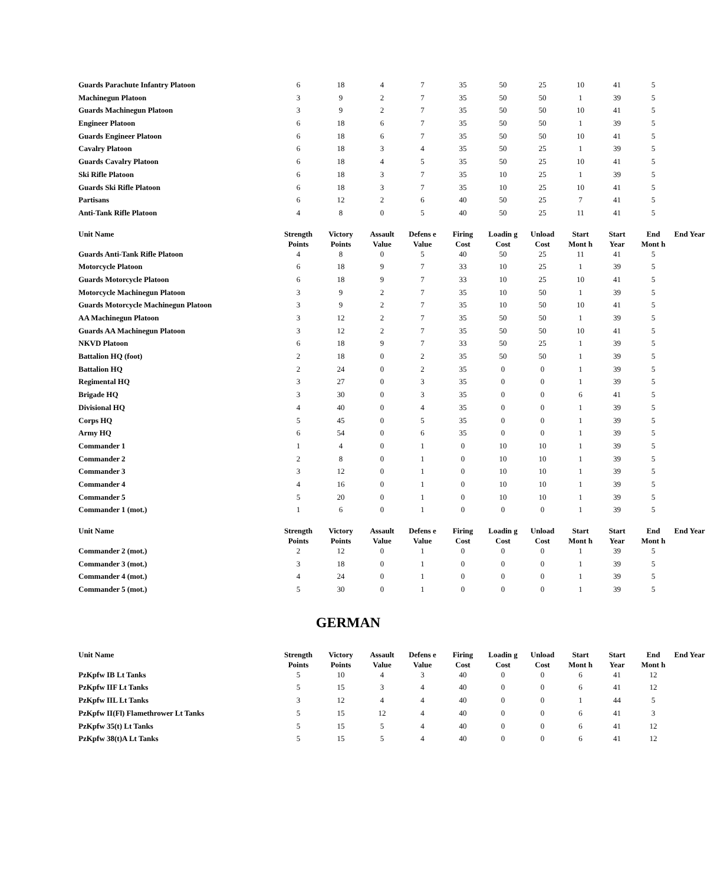| Guards Parachute Infantry Platoon | 6 | 18 | 4 | 7 | 35 | 50 | 25 | 10 | 41 | 5 | |
| Machinegun Platoon | 3 | 9 | 2 | 7 | 35 | 50 | 50 | 1 | 39 | 5 | |
| Guards Machinegun Platoon | 3 | 9 | 2 | 7 | 35 | 50 | 50 | 10 | 41 | 5 | |
| Engineer Platoon | 6 | 18 | 6 | 7 | 35 | 50 | 50 | 1 | 39 | 5 | |
| Guards Engineer Platoon | 6 | 18 | 6 | 7 | 35 | 50 | 50 | 10 | 41 | 5 | |
| Cavalry Platoon | 6 | 18 | 3 | 4 | 35 | 50 | 25 | 1 | 39 | 5 | |
| Guards Cavalry Platoon | 6 | 18 | 4 | 5 | 35 | 50 | 25 | 10 | 41 | 5 | |
| Ski Rifle Platoon | 6 | 18 | 3 | 7 | 35 | 10 | 25 | 1 | 39 | 5 | |
| Guards Ski Rifle Platoon | 6 | 18 | 3 | 7 | 35 | 10 | 25 | 10 | 41 | 5 | |
| Partisans | 6 | 12 | 2 | 6 | 40 | 50 | 25 | 7 | 41 | 5 | |
| Anti-Tank Rifle Platoon | 4 | 8 | 0 | 5 | 40 | 50 | 25 | 11 | 41 | 5 | |
| Unit Name | Strength Points | Victory Points | Assault Value | Defens e Value | Firing Cost | Loadin g Cost | Unload Cost | Start Mont h | Start Year | End Mont h | End Year |
| --- | --- | --- | --- | --- | --- | --- | --- | --- | --- | --- | --- |
| Guards Anti-Tank Rifle Platoon | 4 | 8 | 0 | 5 | 40 | 50 | 25 | 11 | 41 | 5 | |
| Motorcycle Platoon | 6 | 18 | 9 | 7 | 33 | 10 | 25 | 1 | 39 | 5 | |
| Guards Motorcycle Platoon | 6 | 18 | 9 | 7 | 33 | 10 | 25 | 10 | 41 | 5 | |
| Motorcycle Machinegun Platoon | 3 | 9 | 2 | 7 | 35 | 10 | 50 | 1 | 39 | 5 | |
| Guards Motorcycle Machinegun Platoon | 3 | 9 | 2 | 7 | 35 | 10 | 50 | 10 | 41 | 5 | |
| AA Machinegun Platoon | 3 | 12 | 2 | 7 | 35 | 50 | 50 | 1 | 39 | 5 | |
| Guards AA Machinegun Platoon | 3 | 12 | 2 | 7 | 35 | 50 | 50 | 10 | 41 | 5 | |
| NKVD Platoon | 6 | 18 | 9 | 7 | 33 | 50 | 25 | 1 | 39 | 5 | |
| Battalion HQ (foot) | 2 | 18 | 0 | 2 | 35 | 50 | 50 | 1 | 39 | 5 | |
| Battalion HQ | 2 | 24 | 0 | 2 | 35 | 0 | 0 | 1 | 39 | 5 | |
| Regimental HQ | 3 | 27 | 0 | 3 | 35 | 0 | 0 | 1 | 39 | 5 | |
| Brigade HQ | 3 | 30 | 0 | 3 | 35 | 0 | 0 | 6 | 41 | 5 | |
| Divisional HQ | 4 | 40 | 0 | 4 | 35 | 0 | 0 | 1 | 39 | 5 | |
| Corps HQ | 5 | 45 | 0 | 5 | 35 | 0 | 0 | 1 | 39 | 5 | |
| Army HQ | 6 | 54 | 0 | 6 | 35 | 0 | 0 | 1 | 39 | 5 | |
| Commander 1 | 1 | 4 | 0 | 1 | 0 | 10 | 10 | 1 | 39 | 5 | |
| Commander 2 | 2 | 8 | 0 | 1 | 0 | 10 | 10 | 1 | 39 | 5 | |
| Commander 3 | 3 | 12 | 0 | 1 | 0 | 10 | 10 | 1 | 39 | 5 | |
| Commander 4 | 4 | 16 | 0 | 1 | 0 | 10 | 10 | 1 | 39 | 5 | |
| Commander 5 | 5 | 20 | 0 | 1 | 0 | 10 | 10 | 1 | 39 | 5 | |
| Commander 1 (mot.) | 1 | 6 | 0 | 1 | 0 | 0 | 0 | 1 | 39 | 5 | |
| Unit Name | Strength Points | Victory Points | Assault Value | Defens e Value | Firing Cost | Loadin g Cost | Unload Cost | Start Mont h | Start Year | End Mont h | End Year |
| --- | --- | --- | --- | --- | --- | --- | --- | --- | --- | --- | --- |
| Commander 2 (mot.) | 2 | 12 | 0 | 1 | 0 | 0 | 0 | 1 | 39 | 5 | |
| Commander 3 (mot.) | 3 | 18 | 0 | 1 | 0 | 0 | 0 | 1 | 39 | 5 | |
| Commander 4 (mot.) | 4 | 24 | 0 | 1 | 0 | 0 | 0 | 1 | 39 | 5 | |
| Commander 5 (mot.) | 5 | 30 | 0 | 1 | 0 | 0 | 0 | 1 | 39 | 5 | |
GERMAN
| Unit Name | Strength Points | Victory Points | Assault Value | Defens e Value | Firing Cost | Loadin g Cost | Unload Cost | Start Mont h | Start Year | End Mont h | End Year |
| --- | --- | --- | --- | --- | --- | --- | --- | --- | --- | --- | --- |
| PzKpfw IB Lt Tanks | 5 | 10 | 4 | 3 | 40 | 0 | 0 | 6 | 41 | 12 | |
| PzKpfw IIF Lt Tanks | 5 | 15 | 3 | 4 | 40 | 0 | 0 | 6 | 41 | 12 | |
| PzKpfw IIL Lt Tanks | 3 | 12 | 4 | 4 | 40 | 0 | 0 | 1 | 44 | 5 | |
| PzKpfw II(Fl) Flamethrower Lt Tanks | 5 | 15 | 12 | 4 | 40 | 0 | 0 | 6 | 41 | 3 | |
| PzKpfw 35(t) Lt Tanks | 5 | 15 | 5 | 4 | 40 | 0 | 0 | 6 | 41 | 12 | |
| PzKpfw 38(t)A Lt Tanks | 5 | 15 | 5 | 4 | 40 | 0 | 0 | 6 | 41 | 12 | |